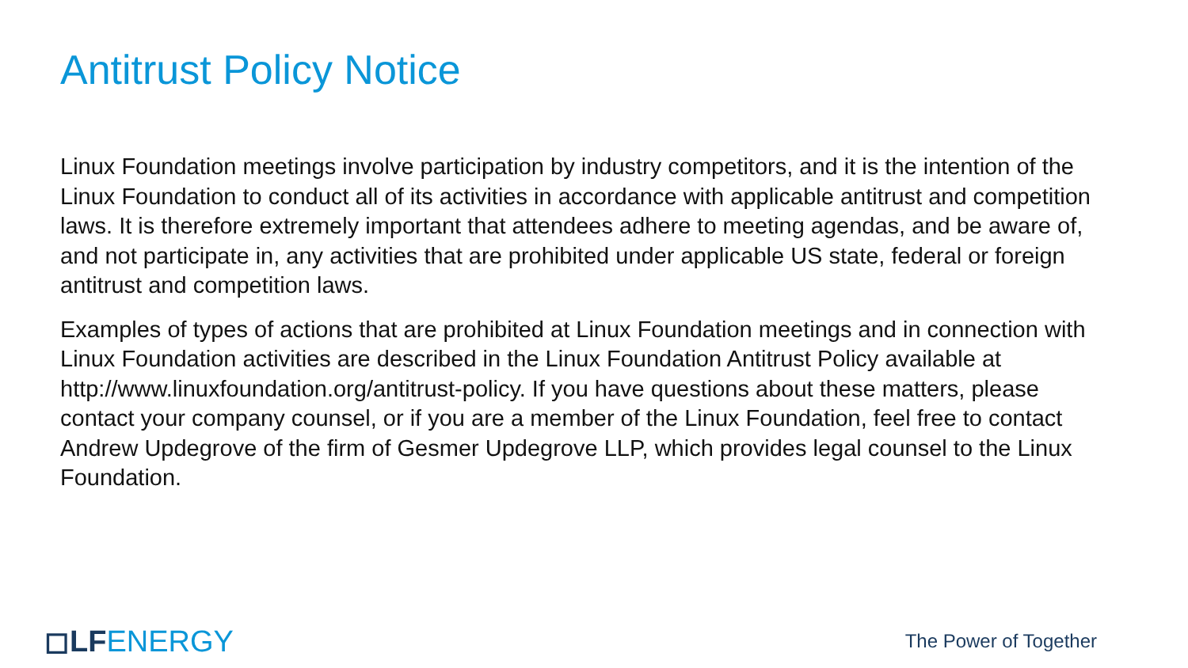Antitrust Policy Notice
Linux Foundation meetings involve participation by industry competitors, and it is the intention of the Linux Foundation to conduct all of its activities in accordance with applicable antitrust and competition laws. It is therefore extremely important that attendees adhere to meeting agendas, and be aware of, and not participate in, any activities that are prohibited under applicable US state, federal or foreign antitrust and competition laws.
Examples of types of actions that are prohibited at Linux Foundation meetings and in connection with Linux Foundation activities are described in the Linux Foundation Antitrust Policy available at http://www.linuxfoundation.org/antitrust-policy. If you have questions about these matters, please contact your company counsel, or if you are a member of the Linux Foundation, feel free to contact Andrew Updegrove of the firm of Gesmer Updegrove LLP, which provides legal counsel to the Linux Foundation.
◻LFENERGY
The Power of Together